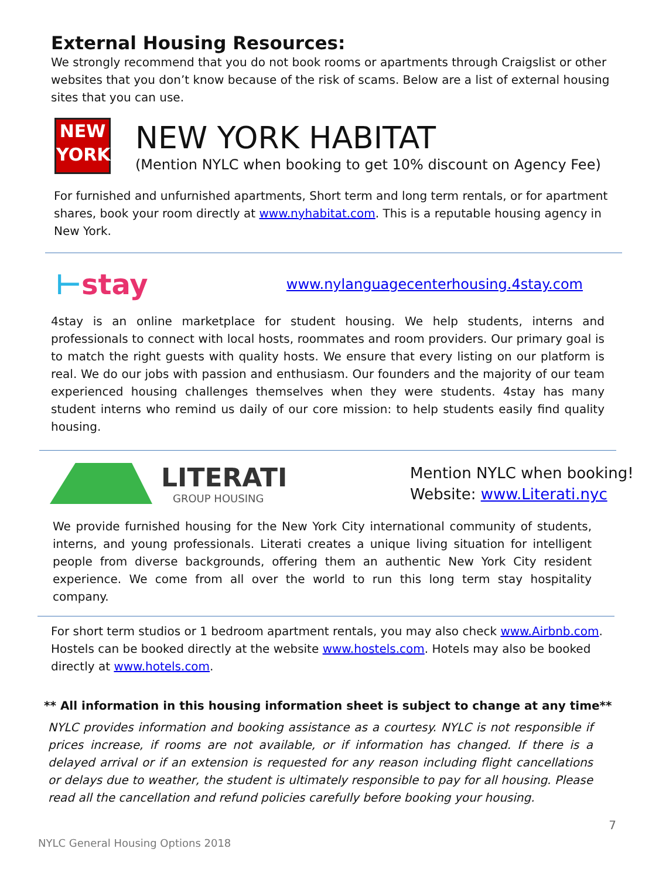External Housing Resources:
We strongly recommend that you do not book rooms or apartments through Craigslist or other websites that you don’t know because of the risk of scams. Below are a list of external housing sites that you can use.
NEW
YORK
NEW YORK HABITAT
(Mention NYLC when booking to get 10% discount on Agency Fee)
For furnished and unfurnished apartments, Short term and long term rentals, or for apartment shares, book your room directly at www.nyhabitat.com. This is a reputable housing agency in New York.
⊢stay
www.nylanguagecenterhousing.4stay.com
4stay is an online marketplace for student housing. We help students, interns and professionals to connect with local hosts, roommates and room providers. Our primary goal is to match the right guests with quality hosts. We ensure that every listing on our platform is real. We do our jobs with passion and enthusiasm. Our founders and the majority of our team experienced housing challenges themselves when they were students. 4stay has many student interns who remind us daily of our core mission: to help students easily find quality housing.
LITERATI
GROUP HOUSING
Mention NYLC when booking!
Website: www.Literati.nyc
We provide furnished housing for the New York City international community of students, interns, and young professionals. Literati creates a unique living situation for intelligent people from diverse backgrounds, offering them an authentic New York City resident experience. We come from all over the world to run this long term stay hospitality company.
For short term studios or 1 bedroom apartment rentals, you may also check www.Airbnb.com. Hostels can be booked directly at the website www.hostels.com. Hotels may also be booked directly at www.hotels.com.
** All information in this housing information sheet is subject to change at any time**
NYLC provides information and booking assistance as a courtesy. NYLC is not responsible if prices increase, if rooms are not available, or if information has changed. If there is a delayed arrival or if an extension is requested for any reason including flight cancellations or delays due to weather, the student is ultimately responsible to pay for all housing. Please read all the cancellation and refund policies carefully before booking your housing.
7
NYLC General Housing Options 2018